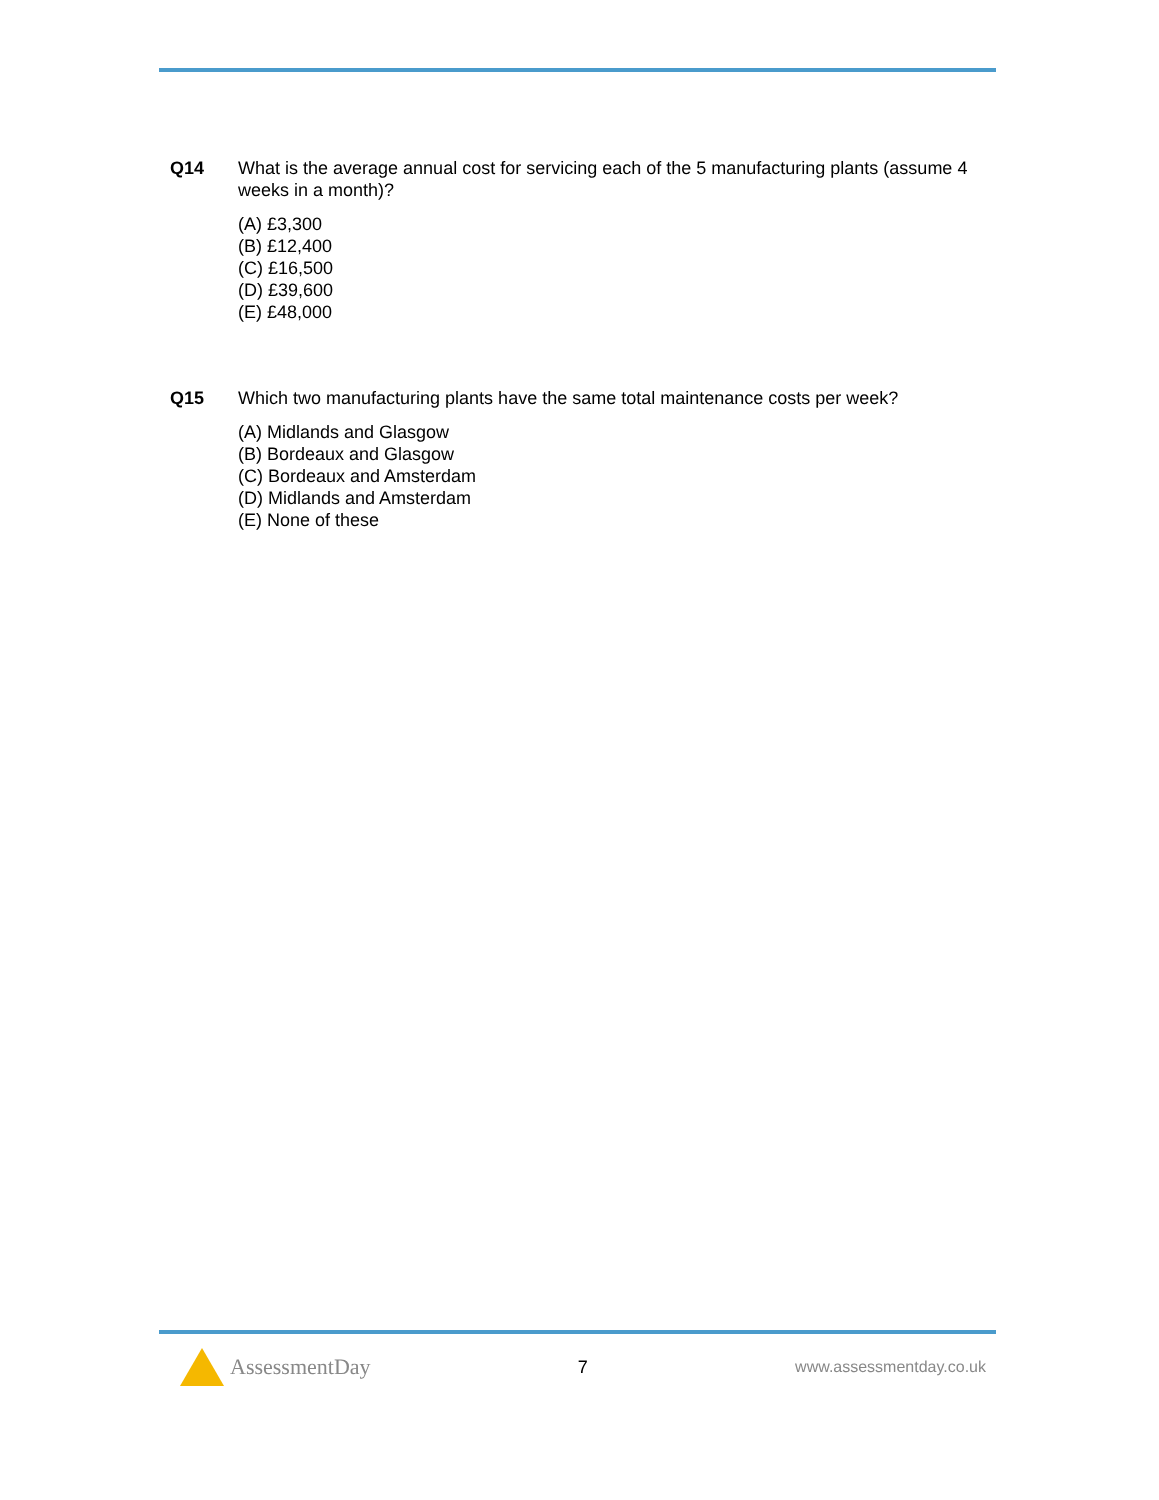Q14 What is the average annual cost for servicing each of the 5 manufacturing plants (assume 4 weeks in a month)?
(A) £3,300
(B) £12,400
(C) £16,500
(D) £39,600
(E) £48,000
Q15 Which two manufacturing plants have the same total maintenance costs per week?
(A) Midlands and Glasgow
(B) Bordeaux and Glasgow
(C) Bordeaux and Amsterdam
(D) Midlands and Amsterdam
(E) None of these
AssessmentDay
7 www.assessmentday.co.uk